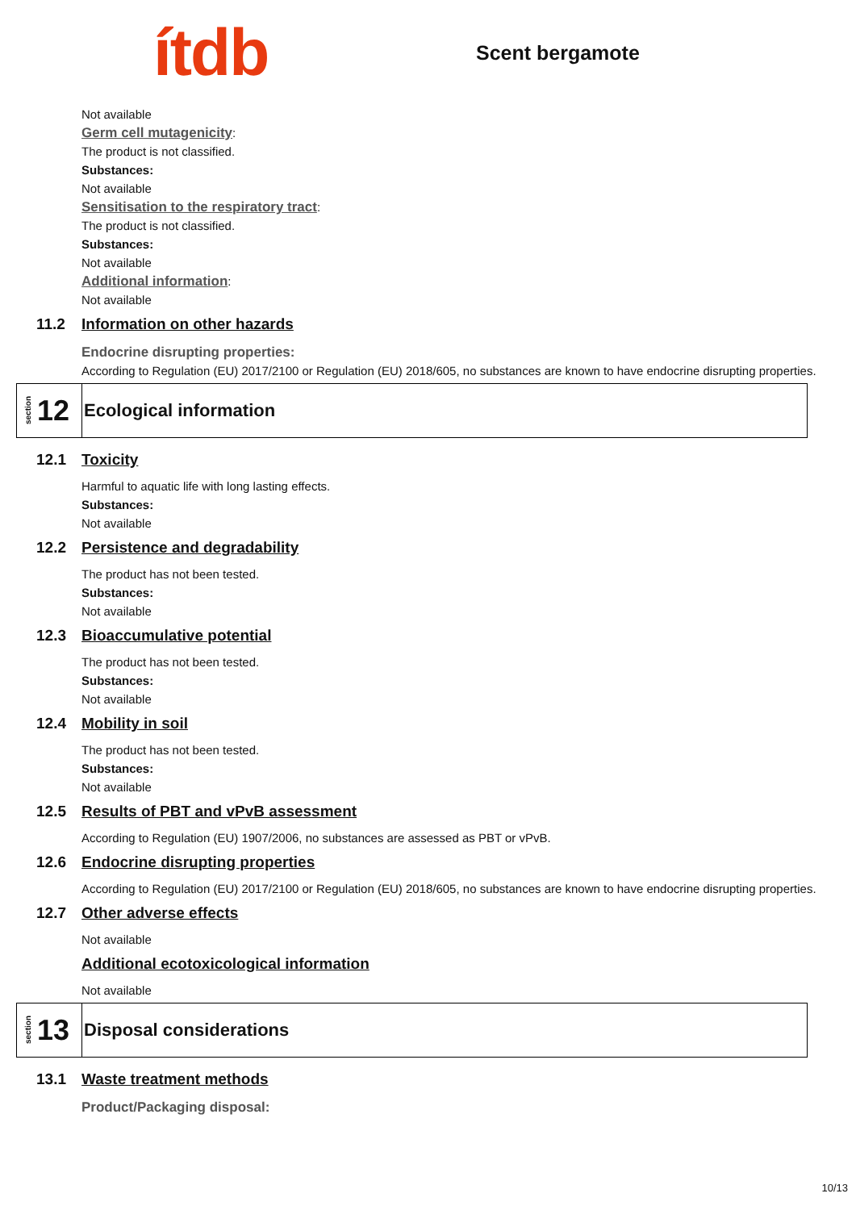ítdb
Scent bergamote
Not available
Germ cell mutagenicity:
The product is not classified.
Substances:
Not available
Sensitisation to the respiratory tract:
The product is not classified.
Substances:
Not available
Additional information:
Not available
11.2 Information on other hazards
Endocrine disrupting properties:
According to Regulation (EU) 2017/2100 or Regulation (EU) 2018/605, no substances are known to have endocrine disrupting properties.
section 12
Ecological information
12.1 Toxicity
Harmful to aquatic life with long lasting effects.
Substances:
Not available
12.2 Persistence and degradability
The product has not been tested.
Substances:
Not available
12.3 Bioaccumulative potential
The product has not been tested.
Substances:
Not available
12.4 Mobility in soil
The product has not been tested.
Substances:
Not available
12.5 Results of PBT and vPvB assessment
According to Regulation (EU) 1907/2006, no substances are assessed as PBT or vPvB.
12.6 Endocrine disrupting properties
According to Regulation (EU) 2017/2100 or Regulation (EU) 2018/605, no substances are known to have endocrine disrupting properties.
12.7 Other adverse effects
Not available
Additional ecotoxicological information
Not available
section 13
Disposal considerations
13.1 Waste treatment methods
Product/Packaging disposal:
10/13